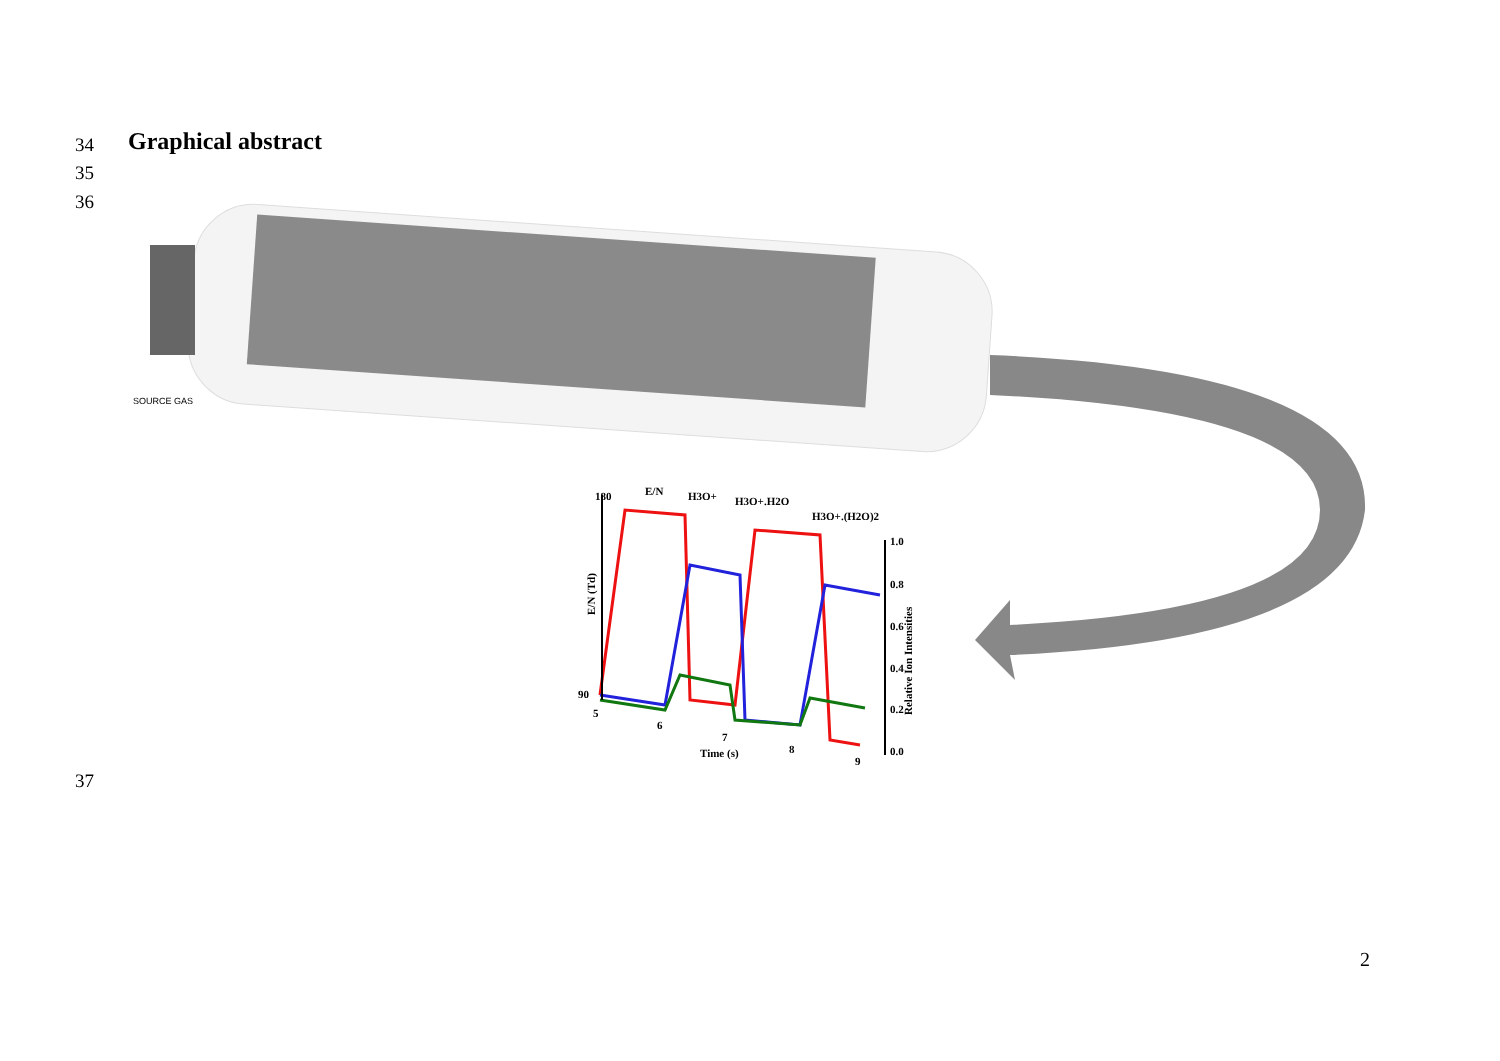34 Graphical abstract
35
36
SOURCE GAS
180
90
1.0
0.8
0.6
0.4
0.2
0.0
5
6
7
8
9
Time (s)
E/N
H3O+
H3O+.H2O
H3O+.(H2O)2
E/N (Td)
Relative Ion Intensities
37
2